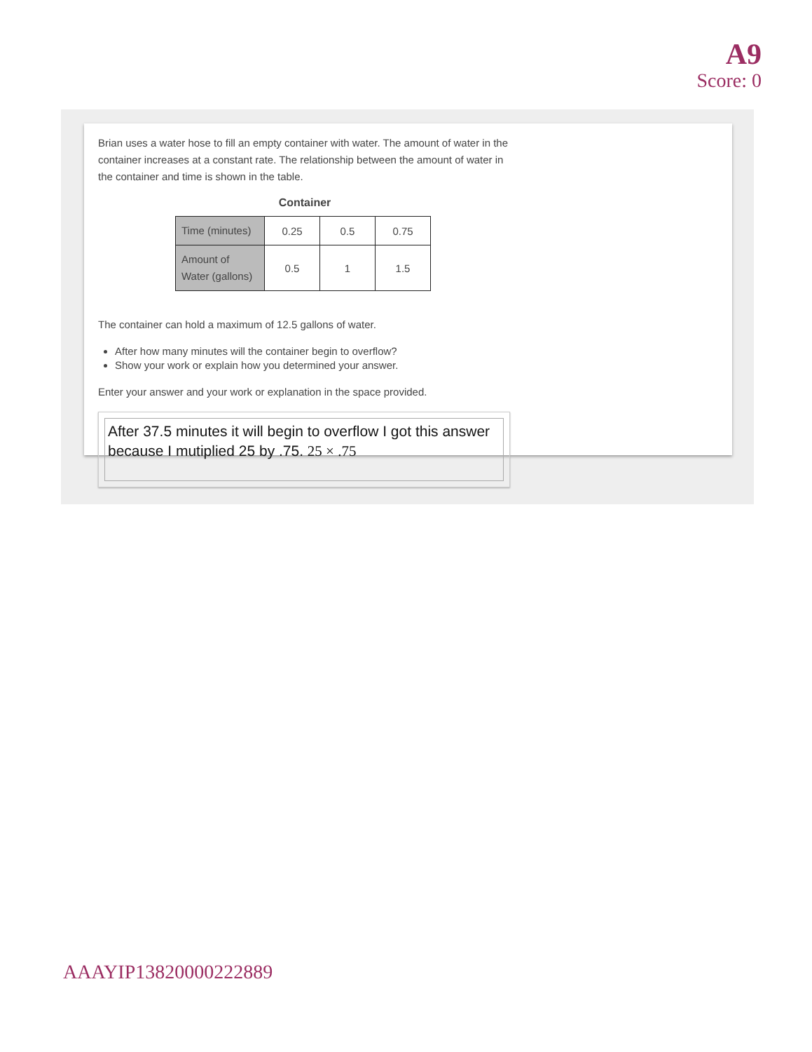A9
Score: 0
Brian uses a water hose to fill an empty container with water. The amount of water in the container increases at a constant rate. The relationship between the amount of water in the container and time is shown in the table.
Container
| Time (minutes) | 0.25 | 0.5 | 0.75 |
| Amount of Water (gallons) | 0.5 | 1 | 1.5 |
The container can hold a maximum of 12.5 gallons of water.
After how many minutes will the container begin to overflow?
Show your work or explain how you determined your answer.
Enter your answer and your work or explanation in the space provided.
After 37.5 minutes it will begin to overflow I got this answer because I mutiplied 25 by .75. 25 × .75
AAAYIP13820000222889